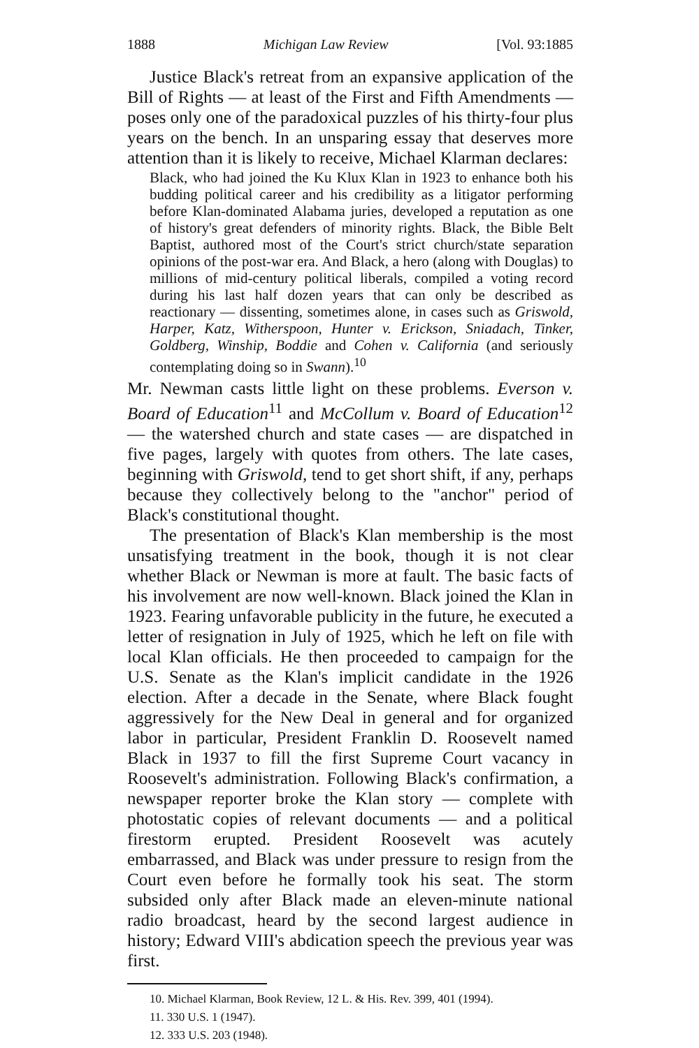1888 Michigan Law Review [Vol. 93:1885
Justice Black's retreat from an expansive application of the Bill of Rights — at least of the First and Fifth Amendments — poses only one of the paradoxical puzzles of his thirty-four plus years on the bench. In an unsparing essay that deserves more attention than it is likely to receive, Michael Klarman declares:
Black, who had joined the Ku Klux Klan in 1923 to enhance both his budding political career and his credibility as a litigator performing before Klan-dominated Alabama juries, developed a reputation as one of history's great defenders of minority rights. Black, the Bible Belt Baptist, authored most of the Court's strict church/state separation opinions of the post-war era. And Black, a hero (along with Douglas) to millions of mid-century political liberals, compiled a voting record during his last half dozen years that can only be described as reactionary — dissenting, sometimes alone, in cases such as Griswold, Harper, Katz, Witherspoon, Hunter v. Erickson, Sniadach, Tinker, Goldberg, Winship, Boddie and Cohen v. California (and seriously contemplating doing so in Swann).<sup>10</sup>
Mr. Newman casts little light on these problems. Everson v. Board of Education<sup>11</sup> and McCollum v. Board of Education<sup>12</sup> — the watershed church and state cases — are dispatched in five pages, largely with quotes from others. The late cases, beginning with Griswold, tend to get short shift, if any, perhaps because they collectively belong to the "anchor" period of Black's constitutional thought.
The presentation of Black's Klan membership is the most unsatisfying treatment in the book, though it is not clear whether Black or Newman is more at fault. The basic facts of his involvement are now well-known. Black joined the Klan in 1923. Fearing unfavorable publicity in the future, he executed a letter of resignation in July of 1925, which he left on file with local Klan officials. He then proceeded to campaign for the U.S. Senate as the Klan's implicit candidate in the 1926 election. After a decade in the Senate, where Black fought aggressively for the New Deal in general and for organized labor in particular, President Franklin D. Roosevelt named Black in 1937 to fill the first Supreme Court vacancy in Roosevelt's administration. Following Black's confirmation, a newspaper reporter broke the Klan story — complete with photostatic copies of relevant documents — and a political firestorm erupted. President Roosevelt was acutely embarrassed, and Black was under pressure to resign from the Court even before he formally took his seat. The storm subsided only after Black made an eleven-minute national radio broadcast, heard by the second largest audience in history; Edward VIII's abdication speech the previous year was first.
10. Michael Klarman, Book Review, 12 L. & His. Rev. 399, 401 (1994).
11. 330 U.S. 1 (1947).
12. 333 U.S. 203 (1948).